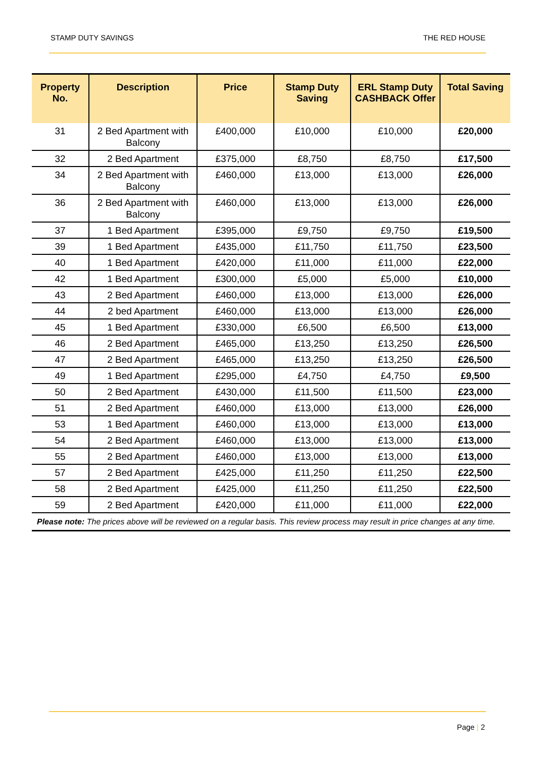STAMP DUTY SAVINGS THE RED HOUSE
| Property No. | Description | Price | Stamp Duty Saving | ERL Stamp Duty CASHBACK Offer | Total Saving |
| --- | --- | --- | --- | --- | --- |
| 31 | 2 Bed Apartment with Balcony | £400,000 | £10,000 | £10,000 | £20,000 |
| 32 | 2 Bed Apartment | £375,000 | £8,750 | £8,750 | £17,500 |
| 34 | 2 Bed Apartment with Balcony | £460,000 | £13,000 | £13,000 | £26,000 |
| 36 | 2 Bed Apartment with Balcony | £460,000 | £13,000 | £13,000 | £26,000 |
| 37 | 1 Bed Apartment | £395,000 | £9,750 | £9,750 | £19,500 |
| 39 | 1 Bed Apartment | £435,000 | £11,750 | £11,750 | £23,500 |
| 40 | 1 Bed Apartment | £420,000 | £11,000 | £11,000 | £22,000 |
| 42 | 1 Bed Apartment | £300,000 | £5,000 | £5,000 | £10,000 |
| 43 | 2 Bed Apartment | £460,000 | £13,000 | £13,000 | £26,000 |
| 44 | 2 bed Apartment | £460,000 | £13,000 | £13,000 | £26,000 |
| 45 | 1 Bed Apartment | £330,000 | £6,500 | £6,500 | £13,000 |
| 46 | 2 Bed Apartment | £465,000 | £13,250 | £13,250 | £26,500 |
| 47 | 2 Bed Apartment | £465,000 | £13,250 | £13,250 | £26,500 |
| 49 | 1 Bed Apartment | £295,000 | £4,750 | £4,750 | £9,500 |
| 50 | 2 Bed Apartment | £430,000 | £11,500 | £11,500 | £23,000 |
| 51 | 2 Bed Apartment | £460,000 | £13,000 | £13,000 | £26,000 |
| 53 | 1 Bed Apartment | £460,000 | £13,000 | £13,000 | £13,000 |
| 54 | 2 Bed Apartment | £460,000 | £13,000 | £13,000 | £13,000 |
| 55 | 2 Bed Apartment | £460,000 | £13,000 | £13,000 | £13,000 |
| 57 | 2 Bed Apartment | £425,000 | £11,250 | £11,250 | £22,500 |
| 58 | 2 Bed Apartment | £425,000 | £11,250 | £11,250 | £22,500 |
| 59 | 2 Bed Apartment | £420,000 | £11,000 | £11,000 | £22,000 |
| Please note: The prices above will be reviewed on a regular basis. This review process may result in price changes at any time. | | | | | |
Page | 2